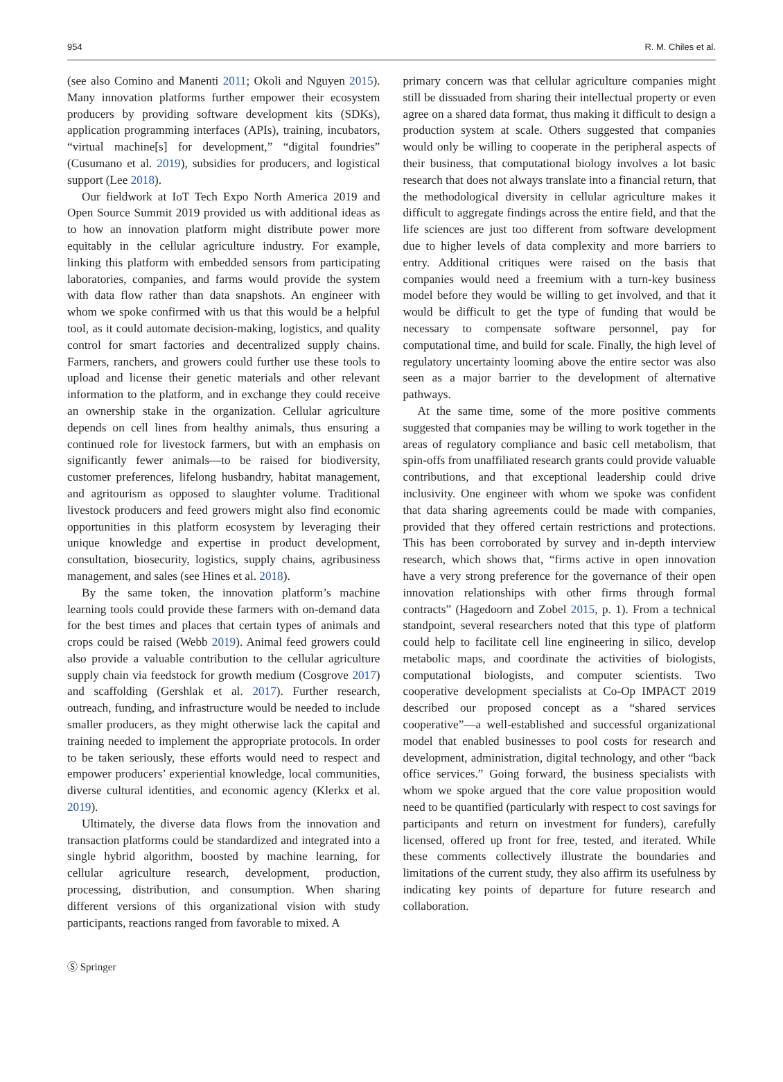954 R. M. Chiles et al.
(see also Comino and Manenti 2011; Okoli and Nguyen 2015). Many innovation platforms further empower their ecosystem producers by providing software development kits (SDKs), application programming interfaces (APIs), training, incubators, “virtual machine[s] for development,” “digital foundries” (Cusumano et al. 2019), subsidies for producers, and logistical support (Lee 2018).
Our fieldwork at IoT Tech Expo North America 2019 and Open Source Summit 2019 provided us with additional ideas as to how an innovation platform might distribute power more equitably in the cellular agriculture industry. For example, linking this platform with embedded sensors from participating laboratories, companies, and farms would provide the system with data flow rather than data snapshots. An engineer with whom we spoke confirmed with us that this would be a helpful tool, as it could automate decision-making, logistics, and quality control for smart factories and decentralized supply chains. Farmers, ranchers, and growers could further use these tools to upload and license their genetic materials and other relevant information to the platform, and in exchange they could receive an ownership stake in the organization. Cellular agriculture depends on cell lines from healthy animals, thus ensuring a continued role for livestock farmers, but with an emphasis on significantly fewer animals—to be raised for biodiversity, customer preferences, lifelong husbandry, habitat management, and agritourism as opposed to slaughter volume. Traditional livestock producers and feed growers might also find economic opportunities in this platform ecosystem by leveraging their unique knowledge and expertise in product development, consultation, biosecurity, logistics, supply chains, agribusiness management, and sales (see Hines et al. 2018).
By the same token, the innovation platform’s machine learning tools could provide these farmers with on-demand data for the best times and places that certain types of animals and crops could be raised (Webb 2019). Animal feed growers could also provide a valuable contribution to the cellular agriculture supply chain via feedstock for growth medium (Cosgrove 2017) and scaffolding (Gershlak et al. 2017). Further research, outreach, funding, and infrastructure would be needed to include smaller producers, as they might otherwise lack the capital and training needed to implement the appropriate protocols. In order to be taken seriously, these efforts would need to respect and empower producers’ experiential knowledge, local communities, diverse cultural identities, and economic agency (Klerkx et al. 2019).
Ultimately, the diverse data flows from the innovation and transaction platforms could be standardized and integrated into a single hybrid algorithm, boosted by machine learning, for cellular agriculture research, development, production, processing, distribution, and consumption. When sharing different versions of this organizational vision with study participants, reactions ranged from favorable to mixed. A
primary concern was that cellular agriculture companies might still be dissuaded from sharing their intellectual property or even agree on a shared data format, thus making it difficult to design a production system at scale. Others suggested that companies would only be willing to cooperate in the peripheral aspects of their business, that computational biology involves a lot basic research that does not always translate into a financial return, that the methodological diversity in cellular agriculture makes it difficult to aggregate findings across the entire field, and that the life sciences are just too different from software development due to higher levels of data complexity and more barriers to entry. Additional critiques were raised on the basis that companies would need a freemium with a turn-key business model before they would be willing to get involved, and that it would be difficult to get the type of funding that would be necessary to compensate software personnel, pay for computational time, and build for scale. Finally, the high level of regulatory uncertainty looming above the entire sector was also seen as a major barrier to the development of alternative pathways.
At the same time, some of the more positive comments suggested that companies may be willing to work together in the areas of regulatory compliance and basic cell metabolism, that spin-offs from unaffiliated research grants could provide valuable contributions, and that exceptional leadership could drive inclusivity. One engineer with whom we spoke was confident that data sharing agreements could be made with companies, provided that they offered certain restrictions and protections. This has been corroborated by survey and in-depth interview research, which shows that, “firms active in open innovation have a very strong preference for the governance of their open innovation relationships with other firms through formal contracts” (Hagedoorn and Zobel 2015, p. 1). From a technical standpoint, several researchers noted that this type of platform could help to facilitate cell line engineering in silico, develop metabolic maps, and coordinate the activities of biologists, computational biologists, and computer scientists. Two cooperative development specialists at Co-Op IMPACT 2019 described our proposed concept as a “shared services cooperative”—a well-established and successful organizational model that enabled businesses to pool costs for research and development, administration, digital technology, and other “back office services.” Going forward, the business specialists with whom we spoke argued that the core value proposition would need to be quantified (particularly with respect to cost savings for participants and return on investment for funders), carefully licensed, offered up front for free, tested, and iterated. While these comments collectively illustrate the boundaries and limitations of the current study, they also affirm its usefulness by indicating key points of departure for future research and collaboration.
Ⓢ Springer